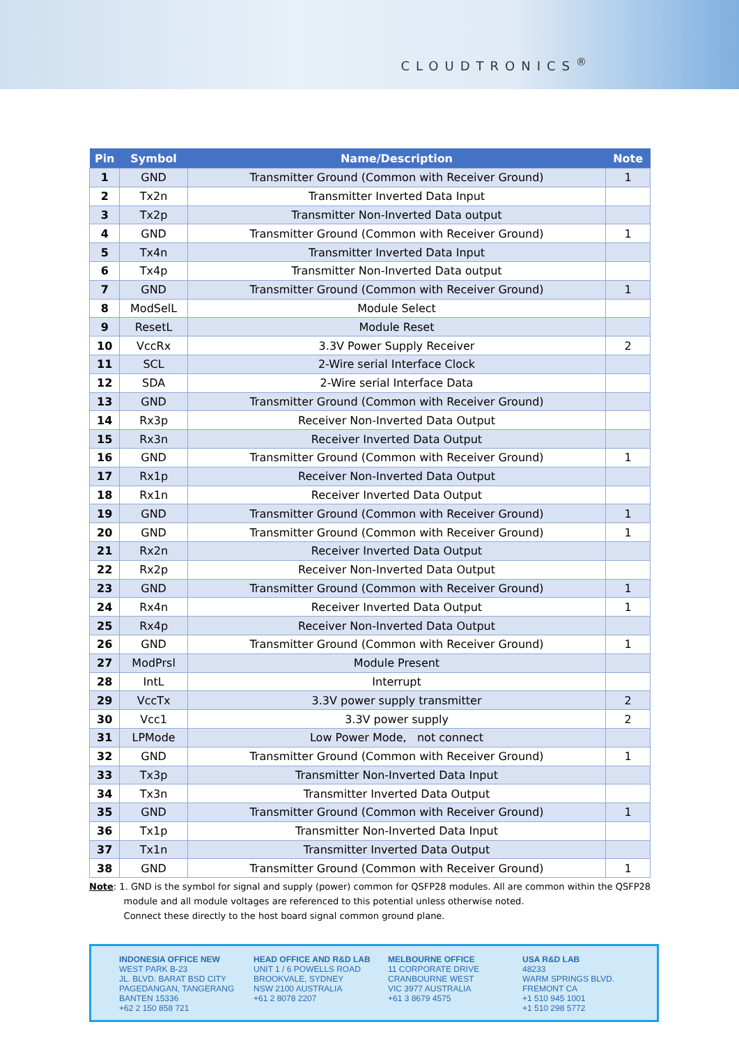CLOUDTRONICS<sup>®</sup>
| Pin | Symbol | Name/Description | Note |
| --- | --- | --- | --- |
| 1 | GND | Transmitter Ground (Common with Receiver Ground) | 1 |
| 2 | Tx2n | Transmitter Inverted Data Input | |
| 3 | Tx2p | Transmitter Non-Inverted Data output | |
| 4 | GND | Transmitter Ground (Common with Receiver Ground) | 1 |
| 5 | Tx4n | Transmitter Inverted Data Input | |
| 6 | Tx4p | Transmitter Non-Inverted Data output | |
| 7 | GND | Transmitter Ground (Common with Receiver Ground) | 1 |
| 8 | ModSelL | Module Select | |
| 9 | ResetL | Module Reset | |
| 10 | VccRx | 3.3V Power Supply Receiver | 2 |
| 11 | SCL | 2-Wire serial Interface Clock | |
| 12 | SDA | 2-Wire serial Interface Data | |
| 13 | GND | Transmitter Ground (Common with Receiver Ground) | |
| 14 | Rx3p | Receiver Non-Inverted Data Output | |
| 15 | Rx3n | Receiver Inverted Data Output | |
| 16 | GND | Transmitter Ground (Common with Receiver Ground) | 1 |
| 17 | Rx1p | Receiver Non-Inverted Data Output | |
| 18 | Rx1n | Receiver Inverted Data Output | |
| 19 | GND | Transmitter Ground (Common with Receiver Ground) | 1 |
| 20 | GND | Transmitter Ground (Common with Receiver Ground) | 1 |
| 21 | Rx2n | Receiver Inverted Data Output | |
| 22 | Rx2p | Receiver Non-Inverted Data Output | |
| 23 | GND | Transmitter Ground (Common with Receiver Ground) | 1 |
| 24 | Rx4n | Receiver Inverted Data Output | 1 |
| 25 | Rx4p | Receiver Non-Inverted Data Output | |
| 26 | GND | Transmitter Ground (Common with Receiver Ground) | 1 |
| 27 | ModPrsl | Module Present | |
| 28 | IntL | Interrupt | |
| 29 | VccTx | 3.3V power supply transmitter | 2 |
| 30 | Vcc1 | 3.3V power supply | 2 |
| 31 | LPMode | Low Power Mode, not connect | |
| 32 | GND | Transmitter Ground (Common with Receiver Ground) | 1 |
| 33 | Tx3p | Transmitter Non-Inverted Data Input | |
| 34 | Tx3n | Transmitter Inverted Data Output | |
| 35 | GND | Transmitter Ground (Common with Receiver Ground) | 1 |
| 36 | Tx1p | Transmitter Non-Inverted Data Input | |
| 37 | Tx1n | Transmitter Inverted Data Output | |
| 38 | GND | Transmitter Ground (Common with Receiver Ground) | 1 |
Note: 1. GND is the symbol for signal and supply (power) common for QSFP28 modules. All are common within the QSFP28
module and all module voltages are referenced to this potential unless otherwise noted.
Connect these directly to the host board signal common ground plane.
INDONESIA OFFICE NEW
WEST PARK B-23
JL. BLVD. BARAT BSD CITY
PAGEDANGAN, TANGERANG
BANTEN 15336
+62 2 150 858 721
HEAD OFFICE AND R&D LAB
UNIT 1 / 6 POWELLS ROAD
BROOKVALE, SYDNEY
NSW 2100 AUSTRALIA
+61 2 8078 2207
MELBOURNE OFFICE
11 CORPORATE DRIVE
CRANBOURNE WEST
VIC 3977 AUSTRALIA
+61 3 8679 4575
USA R&D LAB
48233
WARM SPRINGS BLVD.
FREMONT CA
+1 510 945 1001
+1 510 298 5772